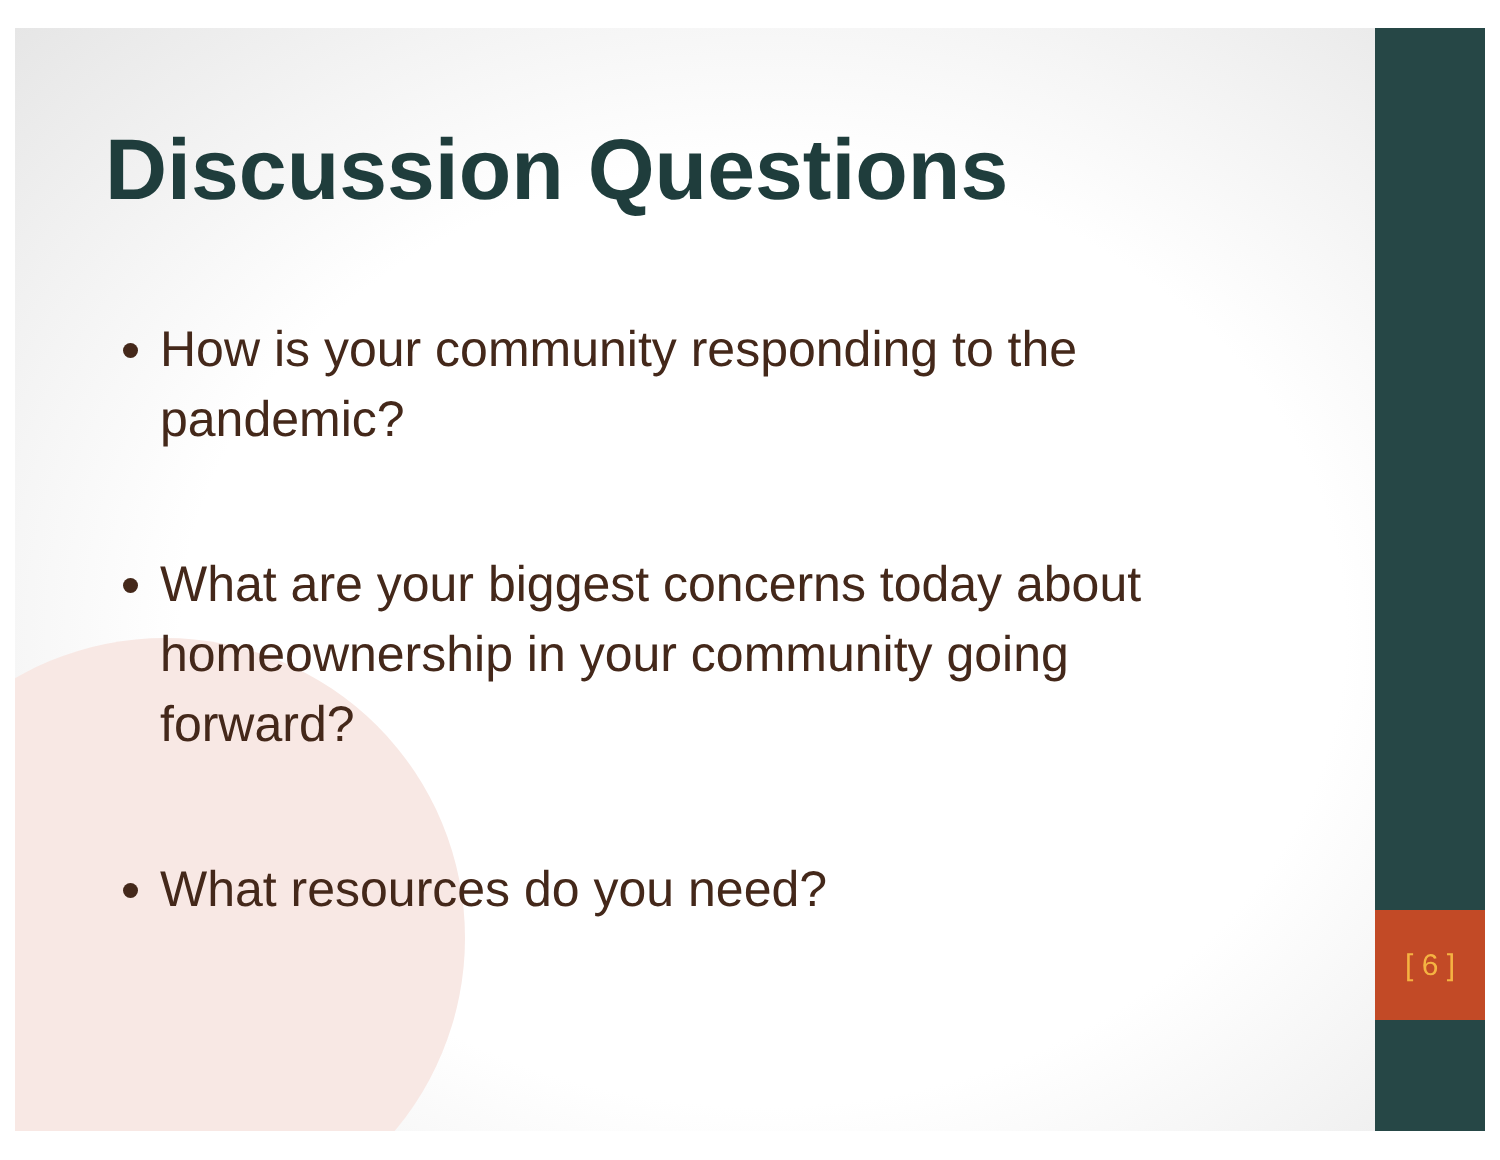[ 6 ]
Discussion Questions
How is your community responding to the pandemic?
What are your biggest concerns today about homeownership in your community going forward?
What resources do you need?